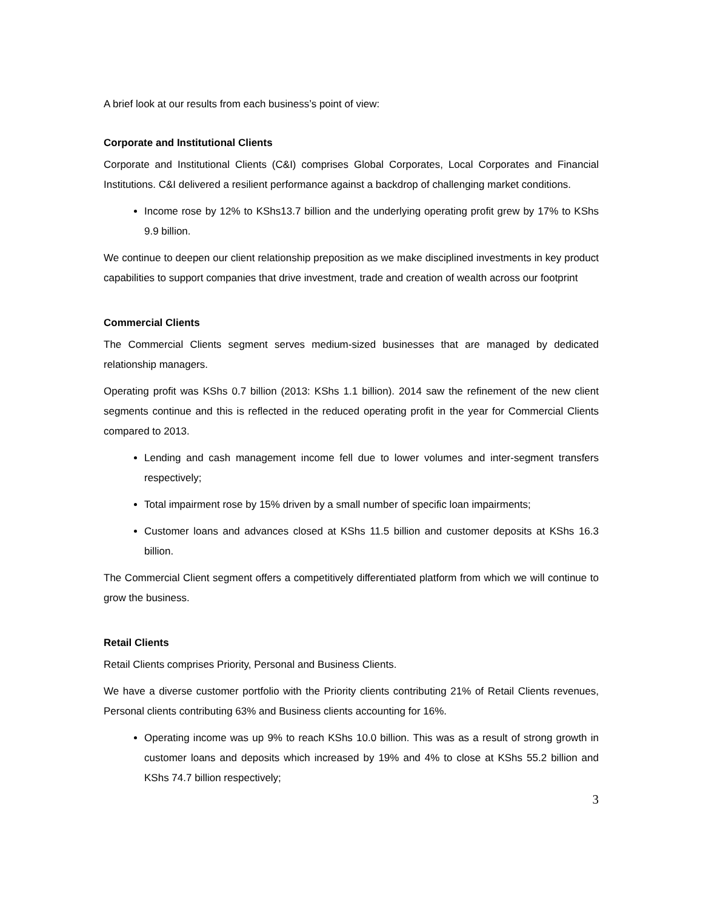A brief look at our results from each business’s point of view:
Corporate and Institutional Clients
Corporate and Institutional Clients (C&I) comprises Global Corporates, Local Corporates and Financial Institutions. C&I delivered a resilient performance against a backdrop of challenging market conditions.
Income rose by 12% to KShs13.7 billion and the underlying operating profit grew by 17% to KShs 9.9 billion.
We continue to deepen our client relationship preposition as we make disciplined investments in key product capabilities to support companies that drive investment, trade and creation of wealth across our footprint
Commercial Clients
The Commercial Clients segment serves medium-sized businesses that are managed by dedicated relationship managers.
Operating profit was KShs 0.7 billion (2013: KShs 1.1 billion). 2014 saw the refinement of the new client segments continue and this is reflected in the reduced operating profit in the year for Commercial Clients compared to 2013.
Lending and cash management income fell due to lower volumes and inter-segment transfers respectively;
Total impairment rose by 15% driven by a small number of specific loan impairments;
Customer loans and advances closed at KShs 11.5 billion and customer deposits at KShs 16.3 billion.
The Commercial Client segment offers a competitively differentiated platform from which we will continue to grow the business.
Retail Clients
Retail Clients comprises Priority, Personal and Business Clients.
We have a diverse customer portfolio with the Priority clients contributing 21% of Retail Clients revenues, Personal clients contributing 63% and Business clients accounting for 16%.
Operating income was up 9% to reach KShs 10.0 billion. This was as a result of strong growth in customer loans and deposits which increased by 19% and 4% to close at KShs 55.2 billion and KShs 74.7 billion respectively;
3